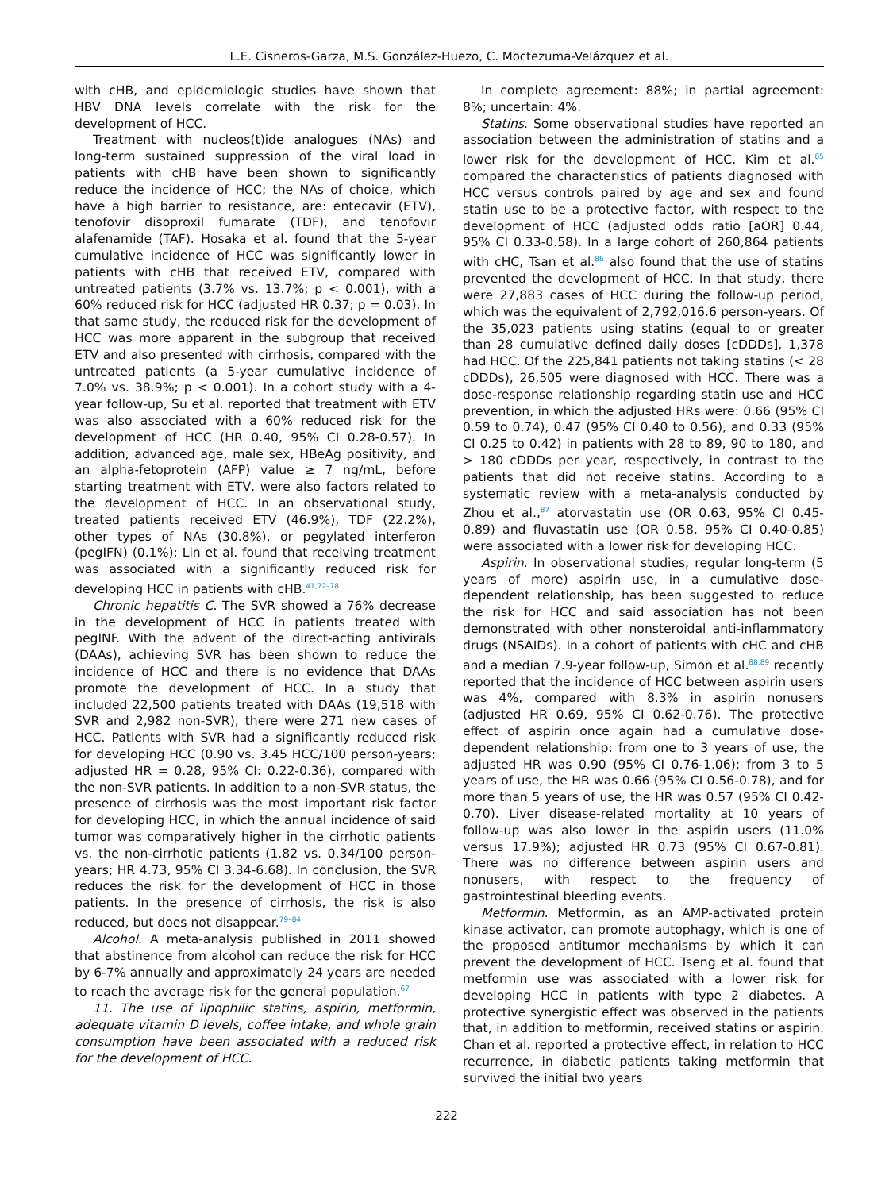L.E. Cisneros-Garza, M.S. González-Huezo, C. Moctezuma-Velázquez et al.
with cHB, and epidemiologic studies have shown that HBV DNA levels correlate with the risk for the development of HCC.
Treatment with nucleos(t)ide analogues (NAs) and long-term sustained suppression of the viral load in patients with cHB have been shown to significantly reduce the incidence of HCC; the NAs of choice, which have a high barrier to resistance, are: entecavir (ETV), tenofovir disoproxil fumarate (TDF), and tenofovir alafenamide (TAF). Hosaka et al. found that the 5-year cumulative incidence of HCC was significantly lower in patients with cHB that received ETV, compared with untreated patients (3.7% vs. 13.7%; p < 0.001), with a 60% reduced risk for HCC (adjusted HR 0.37; p = 0.03). In that same study, the reduced risk for the development of HCC was more apparent in the subgroup that received ETV and also presented with cirrhosis, compared with the untreated patients (a 5-year cumulative incidence of 7.0% vs. 38.9%; p < 0.001). In a cohort study with a 4-year follow-up, Su et al. reported that treatment with ETV was also associated with a 60% reduced risk for the development of HCC (HR 0.40, 95% CI 0.28-0.57). In addition, advanced age, male sex, HBeAg positivity, and an alpha-fetoprotein (AFP) value ≥ 7 ng/mL, before starting treatment with ETV, were also factors related to the development of HCC. In an observational study, treated patients received ETV (46.9%), TDF (22.2%), other types of NAs (30.8%), or pegylated interferon (pegIFN) (0.1%); Lin et al. found that receiving treatment was associated with a significantly reduced risk for developing HCC in patients with cHB.<sup>41,72–78</sup>
Chronic hepatitis C. The SVR showed a 76% decrease in the development of HCC in patients treated with pegINF. With the advent of the direct-acting antivirals (DAAs), achieving SVR has been shown to reduce the incidence of HCC and there is no evidence that DAAs promote the development of HCC. In a study that included 22,500 patients treated with DAAs (19,518 with SVR and 2,982 non-SVR), there were 271 new cases of HCC. Patients with SVR had a significantly reduced risk for developing HCC (0.90 vs. 3.45 HCC/100 person-years; adjusted HR = 0.28, 95% CI: 0.22-0.36), compared with the non-SVR patients. In addition to a non-SVR status, the presence of cirrhosis was the most important risk factor for developing HCC, in which the annual incidence of said tumor was comparatively higher in the cirrhotic patients vs. the non-cirrhotic patients (1.82 vs. 0.34/100 person-years; HR 4.73, 95% CI 3.34-6.68). In conclusion, the SVR reduces the risk for the development of HCC in those patients. In the presence of cirrhosis, the risk is also reduced, but does not disappear.<sup>79–84</sup>
Alcohol. A meta-analysis published in 2011 showed that abstinence from alcohol can reduce the risk for HCC by 6-7% annually and approximately 24 years are needed to reach the average risk for the general population.<sup>67</sup>
11. The use of lipophilic statins, aspirin, metformin, adequate vitamin D levels, coffee intake, and whole grain consumption have been associated with a reduced risk for the development of HCC.
In complete agreement: 88%; in partial agreement: 8%; uncertain: 4%.
Statins. Some observational studies have reported an association between the administration of statins and a lower risk for the development of HCC. Kim et al.<sup>85</sup> compared the characteristics of patients diagnosed with HCC versus controls paired by age and sex and found statin use to be a protective factor, with respect to the development of HCC (adjusted odds ratio [aOR] 0.44, 95% CI 0.33-0.58). In a large cohort of 260,864 patients with cHC, Tsan et al.<sup>86</sup> also found that the use of statins prevented the development of HCC. In that study, there were 27,883 cases of HCC during the follow-up period, which was the equivalent of 2,792,016.6 person-years. Of the 35,023 patients using statins (equal to or greater than 28 cumulative defined daily doses [cDDDs], 1,378 had HCC. Of the 225,841 patients not taking statins (< 28 cDDDs), 26,505 were diagnosed with HCC. There was a dose-response relationship regarding statin use and HCC prevention, in which the adjusted HRs were: 0.66 (95% CI 0.59 to 0.74), 0.47 (95% CI 0.40 to 0.56), and 0.33 (95% CI 0.25 to 0.42) in patients with 28 to 89, 90 to 180, and > 180 cDDDs per year, respectively, in contrast to the patients that did not receive statins. According to a systematic review with a meta-analysis conducted by Zhou et al.,<sup>87</sup> atorvastatin use (OR 0.63, 95% CI 0.45-0.89) and fluvastatin use (OR 0.58, 95% CI 0.40-0.85) were associated with a lower risk for developing HCC.
Aspirin. In observational studies, regular long-term (5 years of more) aspirin use, in a cumulative dose-dependent relationship, has been suggested to reduce the risk for HCC and said association has not been demonstrated with other nonsteroidal anti-inflammatory drugs (NSAIDs). In a cohort of patients with cHC and cHB and a median 7.9-year follow-up, Simon et al.<sup>88,89</sup> recently reported that the incidence of HCC between aspirin users was 4%, compared with 8.3% in aspirin nonusers (adjusted HR 0.69, 95% CI 0.62-0.76). The protective effect of aspirin once again had a cumulative dose-dependent relationship: from one to 3 years of use, the adjusted HR was 0.90 (95% CI 0.76-1.06); from 3 to 5 years of use, the HR was 0.66 (95% CI 0.56-0.78), and for more than 5 years of use, the HR was 0.57 (95% CI 0.42-0.70). Liver disease-related mortality at 10 years of follow-up was also lower in the aspirin users (11.0% versus 17.9%); adjusted HR 0.73 (95% CI 0.67-0.81). There was no difference between aspirin users and nonusers, with respect to the frequency of gastrointestinal bleeding events.
Metformin. Metformin, as an AMP-activated protein kinase activator, can promote autophagy, which is one of the proposed antitumor mechanisms by which it can prevent the development of HCC. Tseng et al. found that metformin use was associated with a lower risk for developing HCC in patients with type 2 diabetes. A protective synergistic effect was observed in the patients that, in addition to metformin, received statins or aspirin. Chan et al. reported a protective effect, in relation to HCC recurrence, in diabetic patients taking metformin that survived the initial two years
222